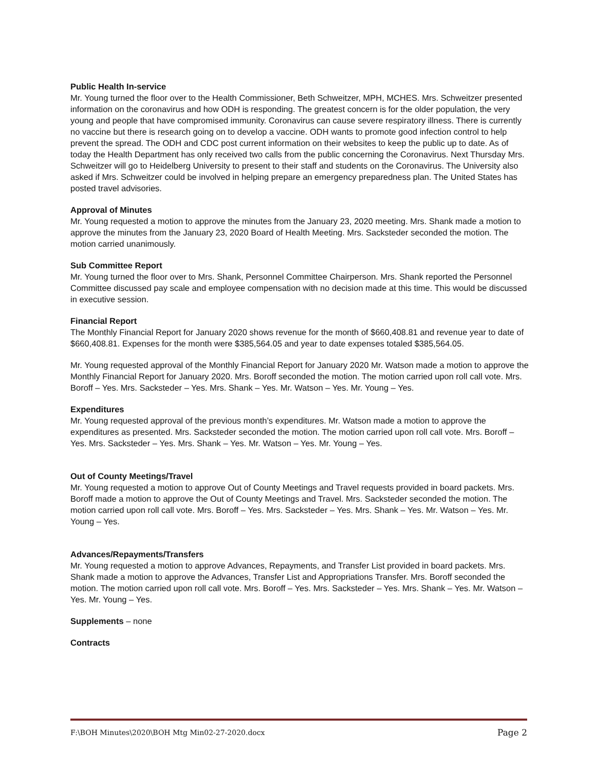Public Health In-service
Mr. Young turned the floor over to the Health Commissioner, Beth Schweitzer, MPH, MCHES. Mrs. Schweitzer presented information on the coronavirus and how ODH is responding. The greatest concern is for the older population, the very young and people that have compromised immunity. Coronavirus can cause severe respiratory illness. There is currently no vaccine but there is research going on to develop a vaccine. ODH wants to promote good infection control to help prevent the spread. The ODH and CDC post current information on their websites to keep the public up to date. As of today the Health Department has only received two calls from the public concerning the Coronavirus. Next Thursday Mrs. Schweitzer will go to Heidelberg University to present to their staff and students on the Coronavirus. The University also asked if Mrs. Schweitzer could be involved in helping prepare an emergency preparedness plan. The United States has posted travel advisories.
Approval of Minutes
Mr. Young requested a motion to approve the minutes from the January 23, 2020 meeting. Mrs. Shank made a motion to approve the minutes from the January 23, 2020 Board of Health Meeting. Mrs. Sacksteder seconded the motion. The motion carried unanimously.
Sub Committee Report
Mr. Young turned the floor over to Mrs. Shank, Personnel Committee Chairperson. Mrs. Shank reported the Personnel Committee discussed pay scale and employee compensation with no decision made at this time. This would be discussed in executive session.
Financial Report
The Monthly Financial Report for January 2020 shows revenue for the month of $660,408.81 and revenue year to date of $660,408.81. Expenses for the month were $385,564.05 and year to date expenses totaled $385,564.05.
Mr. Young requested approval of the Monthly Financial Report for January 2020 Mr. Watson made a motion to approve the Monthly Financial Report for January 2020. Mrs. Boroff seconded the motion. The motion carried upon roll call vote. Mrs. Boroff – Yes. Mrs. Sacksteder – Yes. Mrs. Shank – Yes. Mr. Watson – Yes. Mr. Young – Yes.
Expenditures
Mr. Young requested approval of the previous month’s expenditures. Mr. Watson made a motion to approve the expenditures as presented. Mrs. Sacksteder seconded the motion. The motion carried upon roll call vote. Mrs. Boroff – Yes. Mrs. Sacksteder – Yes. Mrs. Shank – Yes. Mr. Watson – Yes. Mr. Young – Yes.
Out of County Meetings/Travel
Mr. Young requested a motion to approve Out of County Meetings and Travel requests provided in board packets. Mrs. Boroff made a motion to approve the Out of County Meetings and Travel. Mrs. Sacksteder seconded the motion. The motion carried upon roll call vote. Mrs. Boroff – Yes. Mrs. Sacksteder – Yes. Mrs. Shank – Yes. Mr. Watson – Yes. Mr. Young – Yes.
Advances/Repayments/Transfers
Mr. Young requested a motion to approve Advances, Repayments, and Transfer List provided in board packets. Mrs. Shank made a motion to approve the Advances, Transfer List and Appropriations Transfer. Mrs. Boroff seconded the motion. The motion carried upon roll call vote. Mrs. Boroff – Yes. Mrs. Sacksteder – Yes. Mrs. Shank – Yes. Mr. Watson – Yes. Mr. Young – Yes.
Supplements – none
Contracts
F:\BOH Minutes\2020\BOH Mtg Min02-27-2020.docx Page 2